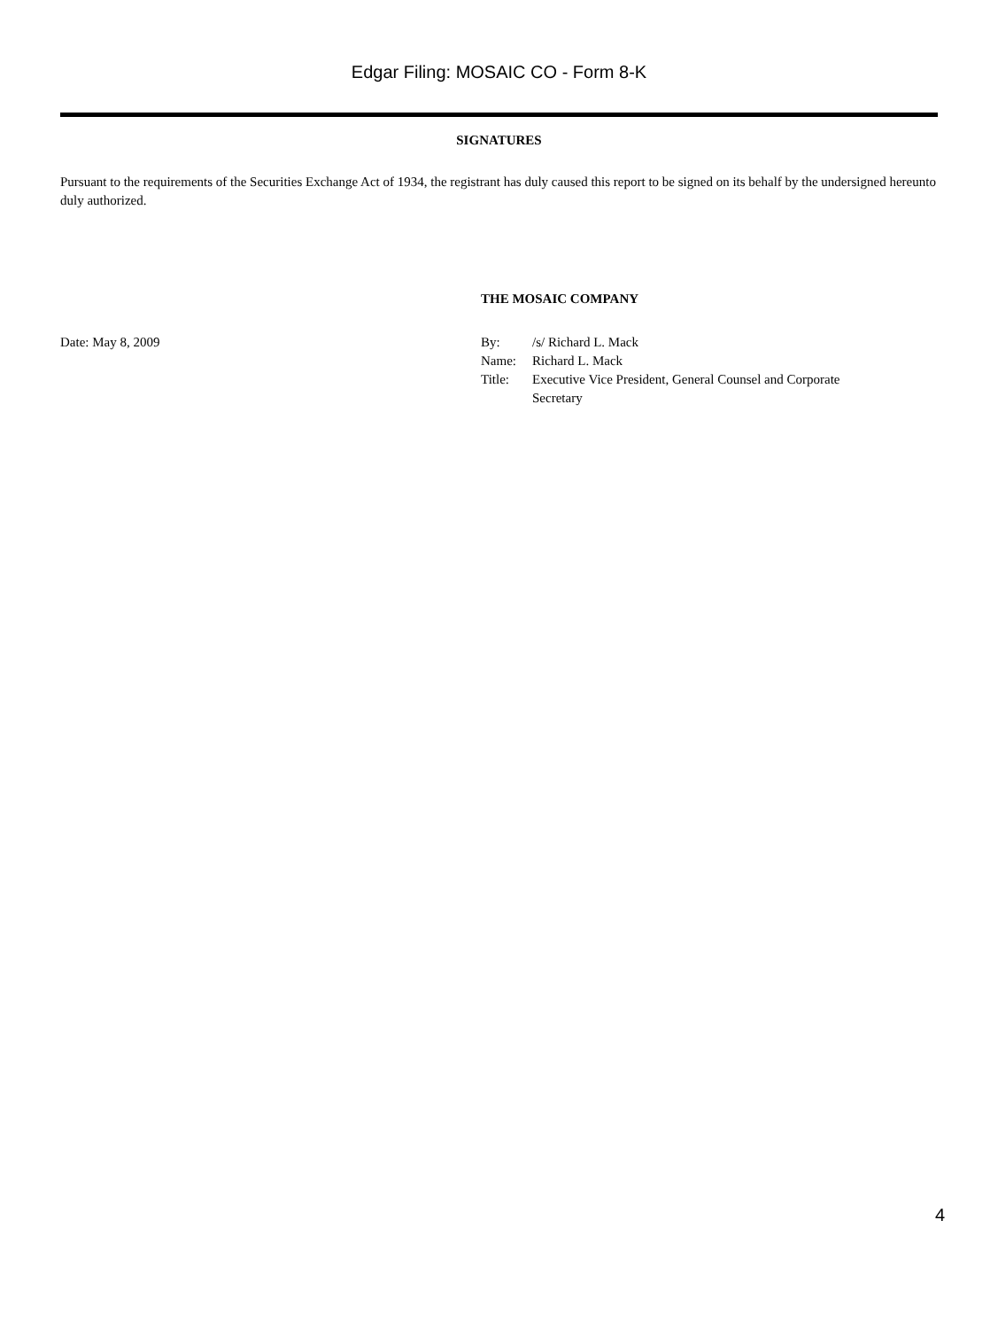Edgar Filing: MOSAIC CO - Form 8-K
SIGNATURES
Pursuant to the requirements of the Securities Exchange Act of 1934, the registrant has duly caused this report to be signed on its behalf by the undersigned hereunto duly authorized.
THE MOSAIC COMPANY
Date: May 8, 2009
| By: | /s/ Richard L. Mack |
| Name: | Richard L. Mack |
| Title: | Executive Vice President, General Counsel and Corporate Secretary |
4